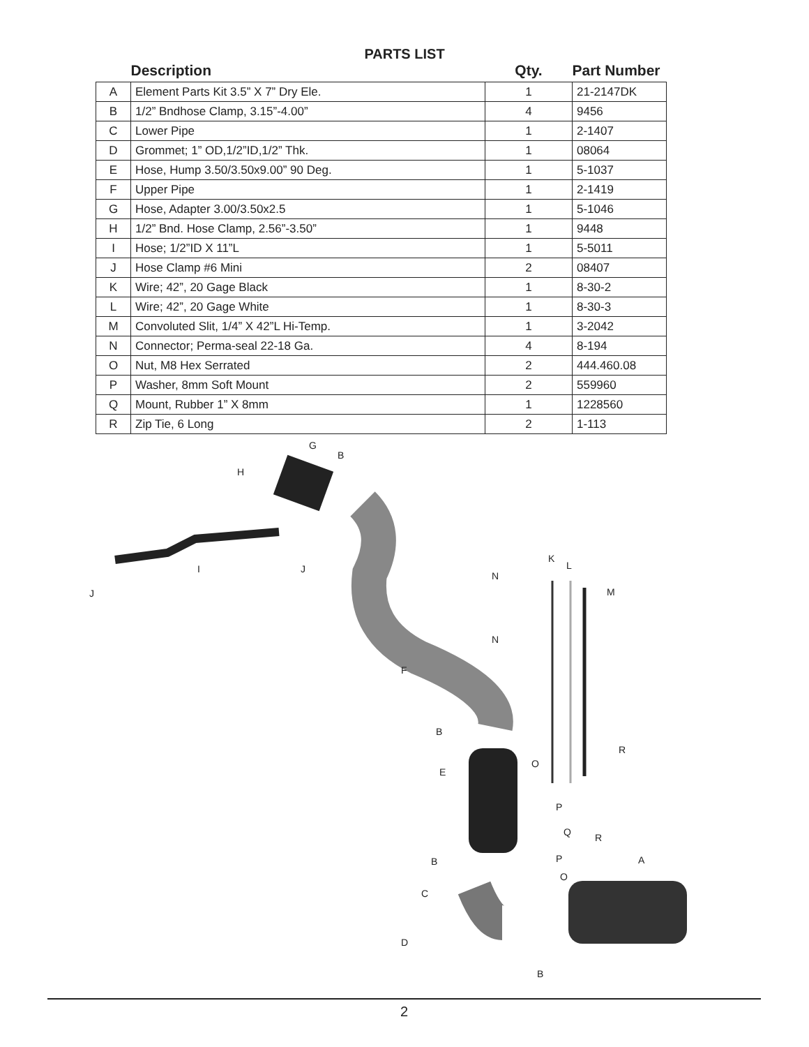PARTS LIST
| | Description | Qty. | Part Number |
| --- | --- | --- | --- |
| A | Element Parts Kit 3.5” X 7” Dry Ele. | 1 | 21-2147DK |
| B | 1/2” Bndhose Clamp, 3.15”-4.00” | 4 | 9456 |
| C | Lower Pipe | 1 | 2-1407 |
| D | Grommet; 1” OD,1/2”ID,1/2” Thk. | 1 | 08064 |
| E | Hose, Hump 3.50/3.50x9.00” 90 Deg. | 1 | 5-1037 |
| F | Upper Pipe | 1 | 2-1419 |
| G | Hose, Adapter 3.00/3.50x2.5 | 1 | 5-1046 |
| H | 1/2” Bnd. Hose Clamp, 2.56”-3.50” | 1 | 9448 |
| I | Hose; 1/2”ID X 11”L | 1 | 5-5011 |
| J | Hose Clamp #6 Mini | 2 | 08407 |
| K | Wire; 42”, 20 Gage Black | 1 | 8-30-2 |
| L | Wire; 42”, 20 Gage White | 1 | 8-30-3 |
| M | Convoluted Slit, 1/4” X 42”L Hi-Temp. | 1 | 3-2042 |
| N | Connector; Perma-seal 22-18 Ga. | 4 | 8-194 |
| O | Nut, M8 Hex Serrated | 2 | 444.460.08 |
| P | Washer, 8mm Soft Mount | 2 | 559960 |
| Q | Mount, Rubber 1” X 8mm | 1 | 1228560 |
| R | Zip Tie, 6 Long | 2 | 1-113 |
G
B
H
I J
J
K
L
M
N
N
F
B
R
O
E
P
Q R
B P A
O
C
D
B
2